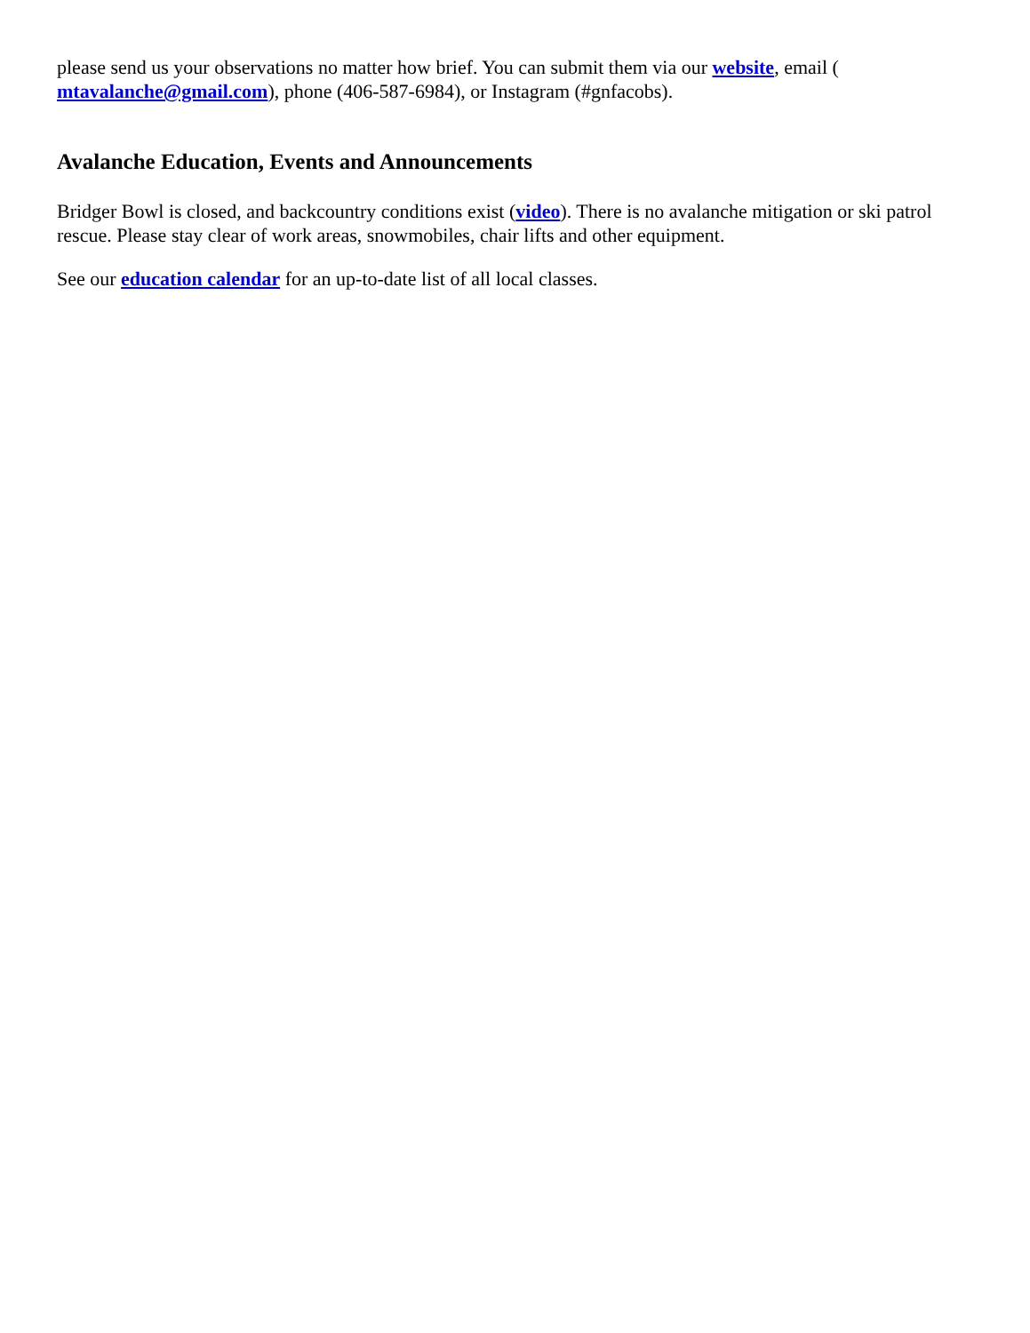please send us your observations no matter how brief. You can submit them via our website, email ( mtavalanche@gmail.com), phone (406-587-6984), or Instagram (#gnfacobs).
Avalanche Education, Events and Announcements
Bridger Bowl is closed, and backcountry conditions exist (video). There is no avalanche mitigation or ski patrol rescue. Please stay clear of work areas, snowmobiles, chair lifts and other equipment.
See our education calendar for an up-to-date list of all local classes.